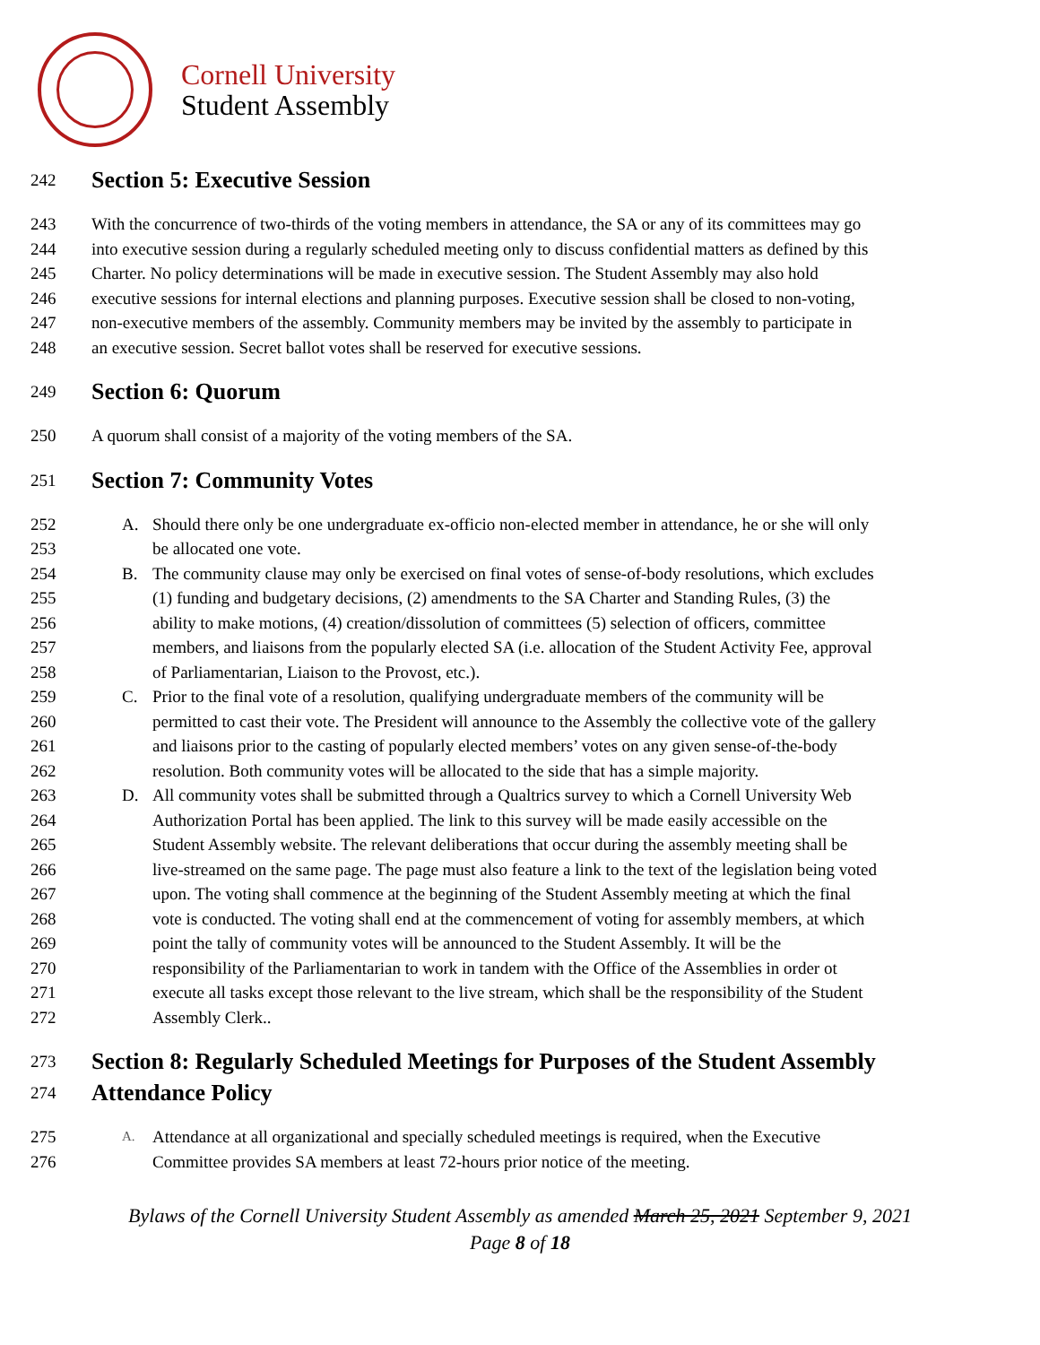Cornell University
Student Assembly
242 Section 5: Executive Session
243 With the concurrence of two-thirds of the voting members in attendance, the SA or any of its committees may go
244 into executive session during a regularly scheduled meeting only to discuss confidential matters as defined by this
245 Charter. No policy determinations will be made in executive session. The Student Assembly may also hold
246 executive sessions for internal elections and planning purposes. Executive session shall be closed to non-voting,
247 non-executive members of the assembly. Community members may be invited by the assembly to participate in
248 an executive session. Secret ballot votes shall be reserved for executive sessions.
249 Section 6: Quorum
250 A quorum shall consist of a majority of the voting members of the SA.
251 Section 7: Community Votes
252 A. Should there only be one undergraduate ex-officio non-elected member in attendance, he or she will only
253 be allocated one vote.
254 B. The community clause may only be exercised on final votes of sense-of-body resolutions, which excludes
255 (1) funding and budgetary decisions, (2) amendments to the SA Charter and Standing Rules, (3) the
256 ability to make motions, (4) creation/dissolution of committees (5) selection of officers, committee
257 members, and liaisons from the popularly elected SA (i.e. allocation of the Student Activity Fee, approval
258 of Parliamentarian, Liaison to the Provost, etc.).
259 C. Prior to the final vote of a resolution, qualifying undergraduate members of the community will be
260 permitted to cast their vote. The President will announce to the Assembly the collective vote of the gallery
261 and liaisons prior to the casting of popularly elected members’ votes on any given sense-of-the-body
262 resolution. Both community votes will be allocated to the side that has a simple majority.
263 D. All community votes shall be submitted through a Qualtrics survey to which a Cornell University Web
264 Authorization Portal has been applied. The link to this survey will be made easily accessible on the
265 Student Assembly website. The relevant deliberations that occur during the assembly meeting shall be
266 live-streamed on the same page. The page must also feature a link to the text of the legislation being voted
267 upon. The voting shall commence at the beginning of the Student Assembly meeting at which the final
268 vote is conducted. The voting shall end at the commencement of voting for assembly members, at which
269 point the tally of community votes will be announced to the Student Assembly. It will be the
270 responsibility of the Parliamentarian to work in tandem with the Office of the Assemblies in order ot
271 execute all tasks except those relevant to the live stream, which shall be the responsibility of the Student
272 Assembly Clerk..
273 Section 8: Regularly Scheduled Meetings for Purposes of the Student Assembly
274 Attendance Policy
275 A. Attendance at all organizational and specially scheduled meetings is required, when the Executive
276 Committee provides SA members at least 72-hours prior notice of the meeting.
Bylaws of the Cornell University Student Assembly as amended March 25, 2021 September 9, 2021
Page 8 of 18